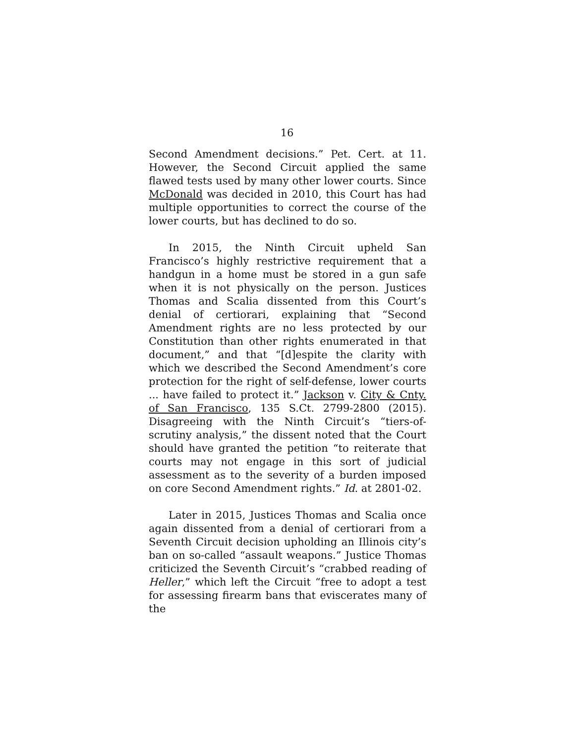16
Second Amendment decisions.” Pet. Cert. at 11. However, the Second Circuit applied the same flawed tests used by many other lower courts. Since McDonald was decided in 2010, this Court has had multiple opportunities to correct the course of the lower courts, but has declined to do so.
In 2015, the Ninth Circuit upheld San Francisco’s highly restrictive requirement that a handgun in a home must be stored in a gun safe when it is not physically on the person. Justices Thomas and Scalia dissented from this Court’s denial of certiorari, explaining that “Second Amendment rights are no less protected by our Constitution than other rights enumerated in that document,” and that “[d]espite the clarity with which we described the Second Amendment’s core protection for the right of self-defense, lower courts ... have failed to protect it.” Jackson v. City & Cnty. of San Francisco, 135 S.Ct. 2799-2800 (2015). Disagreeing with the Ninth Circuit’s “tiers-of-scrutiny analysis,” the dissent noted that the Court should have granted the petition “to reiterate that courts may not engage in this sort of judicial assessment as to the severity of a burden imposed on core Second Amendment rights.” Id. at 2801-02.
Later in 2015, Justices Thomas and Scalia once again dissented from a denial of certiorari from a Seventh Circuit decision upholding an Illinois city’s ban on so-called “assault weapons.” Justice Thomas criticized the Seventh Circuit’s “crabbed reading of Heller,” which left the Circuit “free to adopt a test for assessing firearm bans that eviscerates many of the